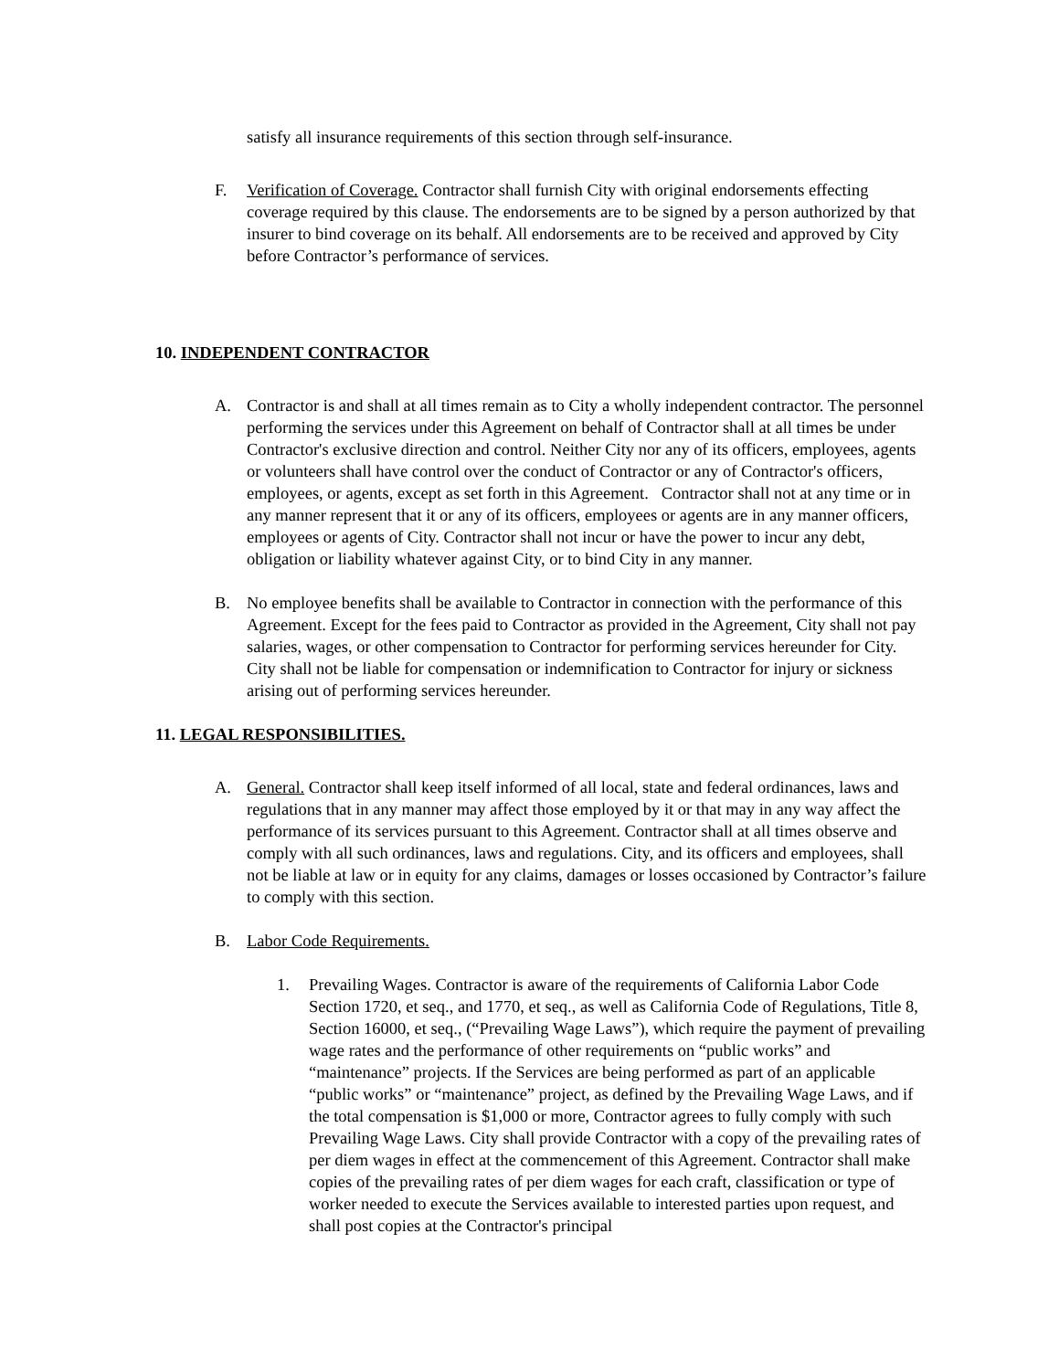satisfy all insurance requirements of this section through self-insurance.
F. Verification of Coverage. Contractor shall furnish City with original endorsements effecting coverage required by this clause. The endorsements are to be signed by a person authorized by that insurer to bind coverage on its behalf. All endorsements are to be received and approved by City before Contractor’s performance of services.
10. INDEPENDENT CONTRACTOR
A. Contractor is and shall at all times remain as to City a wholly independent contractor. The personnel performing the services under this Agreement on behalf of Contractor shall at all times be under Contractor's exclusive direction and control. Neither City nor any of its officers, employees, agents or volunteers shall have control over the conduct of Contractor or any of Contractor's officers, employees, or agents, except as set forth in this Agreement. Contractor shall not at any time or in any manner represent that it or any of its officers, employees or agents are in any manner officers, employees or agents of City. Contractor shall not incur or have the power to incur any debt, obligation or liability whatever against City, or to bind City in any manner.
B. No employee benefits shall be available to Contractor in connection with the performance of this Agreement. Except for the fees paid to Contractor as provided in the Agreement, City shall not pay salaries, wages, or other compensation to Contractor for performing services hereunder for City. City shall not be liable for compensation or indemnification to Contractor for injury or sickness arising out of performing services hereunder.
11. LEGAL RESPONSIBILITIES.
A. General. Contractor shall keep itself informed of all local, state and federal ordinances, laws and regulations that in any manner may affect those employed by it or that may in any way affect the performance of its services pursuant to this Agreement. Contractor shall at all times observe and comply with all such ordinances, laws and regulations. City, and its officers and employees, shall not be liable at law or in equity for any claims, damages or losses occasioned by Contractor’s failure to comply with this section.
B. Labor Code Requirements.
1. Prevailing Wages. Contractor is aware of the requirements of California Labor Code Section 1720, et seq., and 1770, et seq., as well as California Code of Regulations, Title 8, Section 16000, et seq., (“Prevailing Wage Laws”), which require the payment of prevailing wage rates and the performance of other requirements on “public works” and “maintenance” projects. If the Services are being performed as part of an applicable “public works” or “maintenance” project, as defined by the Prevailing Wage Laws, and if the total compensation is $1,000 or more, Contractor agrees to fully comply with such Prevailing Wage Laws. City shall provide Contractor with a copy of the prevailing rates of per diem wages in effect at the commencement of this Agreement. Contractor shall make copies of the prevailing rates of per diem wages for each craft, classification or type of worker needed to execute the Services available to interested parties upon request, and shall post copies at the Contractor's principal